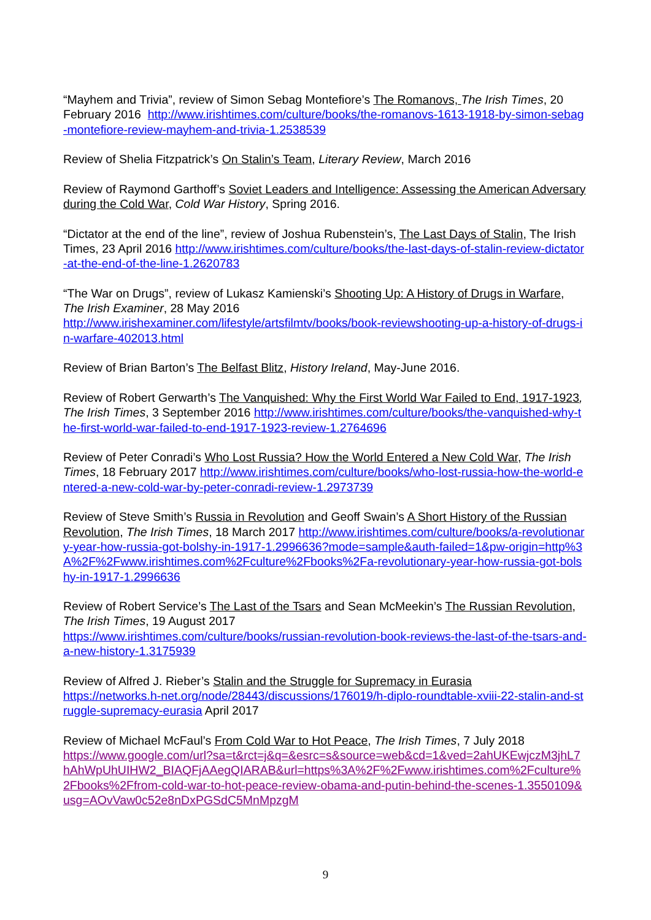“Mayhem and Trivia”, review of Simon Sebag Montefiore’s The Romanovs, The Irish Times, 20 February 2016 http://www.irishtimes.com/culture/books/the-romanovs-1613-1918-by-simon-sebag-montefiore-review-mayhem-and-trivia-1.2538539
Review of Shelia Fitzpatrick’s On Stalin’s Team, Literary Review, March 2016
Review of Raymond Garthoff’s Soviet Leaders and Intelligence: Assessing the American Adversary during the Cold War, Cold War History, Spring 2016.
“Dictator at the end of the line”, review of Joshua Rubenstein’s, The Last Days of Stalin, The Irish Times, 23 April 2016 http://www.irishtimes.com/culture/books/the-last-days-of-stalin-review-dictator-at-the-end-of-the-line-1.2620783
“The War on Drugs”, review of Lukasz Kamienski’s Shooting Up: A History of Drugs in Warfare, The Irish Examiner, 28 May 2016
http://www.irishexaminer.com/lifestyle/artsfilmtv/books/book-reviewshooting-up-a-history-of-drugs-in-warfare-402013.html
Review of Brian Barton’s The Belfast Blitz, History Ireland, May-June 2016.
Review of Robert Gerwarth’s The Vanquished: Why the First World War Failed to End, 1917-1923, The Irish Times, 3 September 2016 http://www.irishtimes.com/culture/books/the-vanquished-why-the-first-world-war-failed-to-end-1917-1923-review-1.2764696
Review of Peter Conradi’s Who Lost Russia? How the World Entered a New Cold War, The Irish Times, 18 February 2017 http://www.irishtimes.com/culture/books/who-lost-russia-how-the-world-entered-a-new-cold-war-by-peter-conradi-review-1.2973739
Review of Steve Smith’s Russia in Revolution and Geoff Swain’s A Short History of the Russian Revolution, The Irish Times, 18 March 2017 http://www.irishtimes.com/culture/books/a-revolutionary-year-how-russia-got-bolshy-in-1917-1.2996636?mode=sample&auth-failed=1&pw-origin=http%3A%2F%2Fwww.irishtimes.com%2Fculture%2Fbooks%2Fa-revolutionary-year-how-russia-got-bolshy-in-1917-1.2996636
Review of Robert Service’s The Last of the Tsars and Sean McMeekin’s The Russian Revolution, The Irish Times, 19 August 2017
https://www.irishtimes.com/culture/books/russian-revolution-book-reviews-the-last-of-the-tsars-and-a-new-history-1.3175939
Review of Alfred J. Rieber’s Stalin and the Struggle for Supremacy in Eurasia
https://networks.h-net.org/node/28443/discussions/176019/h-diplo-roundtable-xviii-22-stalin-and-struggle-supremacy-eurasia April 2017
Review of Michael McFaul’s From Cold War to Hot Peace, The Irish Times, 7 July 2018
https://www.google.com/url?sa=t&rct=j&q=&esrc=s&source=web&cd=1&ved=2ahUKEwjczM3jhL7hAhWpUhUIHW2_BIAQFjAAegQIARAB&url=https%3A%2F%2Fwww.irishtimes.com%2Fculture%2Fbooks%2Ffrom-cold-war-to-hot-peace-review-obama-and-putin-behind-the-scenes-1.3550109&usg=AOvVaw0c52e8nDxPGSdC5MnMpzgM
9